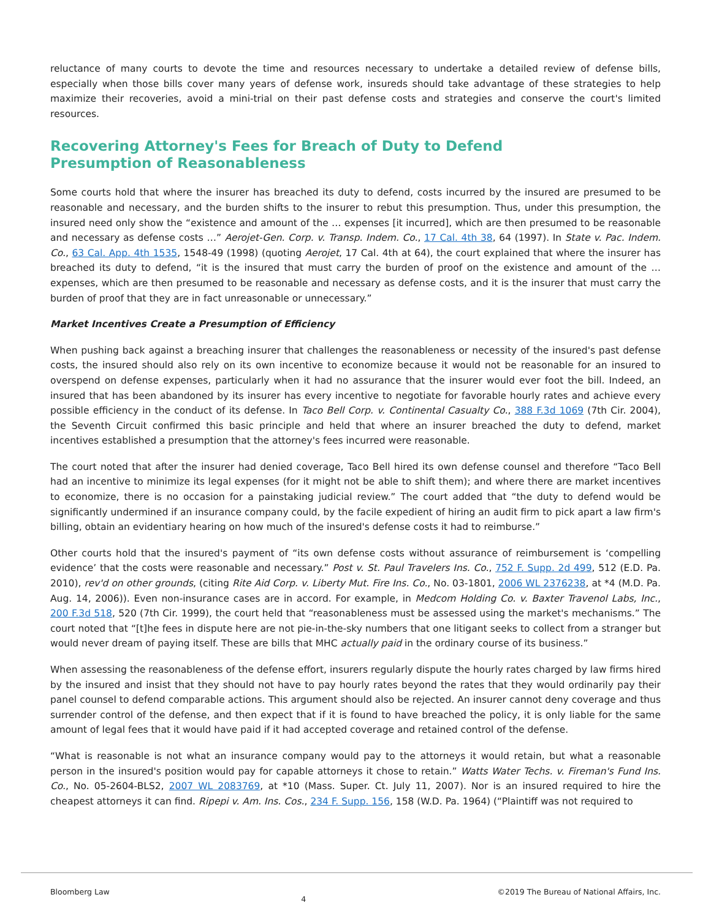reluctance of many courts to devote the time and resources necessary to undertake a detailed review of defense bills, especially when those bills cover many years of defense work, insureds should take advantage of these strategies to help maximize their recoveries, avoid a mini-trial on their past defense costs and strategies and conserve the court's limited resources.
Recovering Attorney's Fees for Breach of Duty to Defend Presumption of Reasonableness
Some courts hold that where the insurer has breached its duty to defend, costs incurred by the insured are presumed to be reasonable and necessary, and the burden shifts to the insurer to rebut this presumption. Thus, under this presumption, the insured need only show the “existence and amount of the … expenses [it incurred], which are then presumed to be reasonable and necessary as defense costs …” Aerojet-Gen. Corp. v. Transp. Indem. Co., 17 Cal. 4th 38, 64 (1997). In State v. Pac. Indem. Co., 63 Cal. App. 4th 1535, 1548-49 (1998) (quoting Aerojet, 17 Cal. 4th at 64), the court explained that where the insurer has breached its duty to defend, “it is the insured that must carry the burden of proof on the existence and amount of the … expenses, which are then presumed to be reasonable and necessary as defense costs, and it is the insurer that must carry the burden of proof that they are in fact unreasonable or unnecessary.”
Market Incentives Create a Presumption of Efficiency
When pushing back against a breaching insurer that challenges the reasonableness or necessity of the insured's past defense costs, the insured should also rely on its own incentive to economize because it would not be reasonable for an insured to overspend on defense expenses, particularly when it had no assurance that the insurer would ever foot the bill. Indeed, an insured that has been abandoned by its insurer has every incentive to negotiate for favorable hourly rates and achieve every possible efficiency in the conduct of its defense. In Taco Bell Corp. v. Continental Casualty Co., 388 F.3d 1069 (7th Cir. 2004), the Seventh Circuit confirmed this basic principle and held that where an insurer breached the duty to defend, market incentives established a presumption that the attorney's fees incurred were reasonable.
The court noted that after the insurer had denied coverage, Taco Bell hired its own defense counsel and therefore “Taco Bell had an incentive to minimize its legal expenses (for it might not be able to shift them); and where there are market incentives to economize, there is no occasion for a painstaking judicial review.” The court added that “the duty to defend would be significantly undermined if an insurance company could, by the facile expedient of hiring an audit firm to pick apart a law firm's billing, obtain an evidentiary hearing on how much of the insured's defense costs it had to reimburse.”
Other courts hold that the insured's payment of “its own defense costs without assurance of reimbursement is ‘compelling evidence’ that the costs were reasonable and necessary.” Post v. St. Paul Travelers Ins. Co., 752 F. Supp. 2d 499, 512 (E.D. Pa. 2010), rev'd on other grounds, (citing Rite Aid Corp. v. Liberty Mut. Fire Ins. Co., No. 03-1801, 2006 WL 2376238, at *4 (M.D. Pa. Aug. 14, 2006)). Even non-insurance cases are in accord. For example, in Medcom Holding Co. v. Baxter Travenol Labs, Inc., 200 F.3d 518, 520 (7th Cir. 1999), the court held that “reasonableness must be assessed using the market's mechanisms.” The court noted that “[t]he fees in dispute here are not pie-in-the-sky numbers that one litigant seeks to collect from a stranger but would never dream of paying itself. These are bills that MHC actually paid in the ordinary course of its business.”
When assessing the reasonableness of the defense effort, insurers regularly dispute the hourly rates charged by law firms hired by the insured and insist that they should not have to pay hourly rates beyond the rates that they would ordinarily pay their panel counsel to defend comparable actions. This argument should also be rejected. An insurer cannot deny coverage and thus surrender control of the defense, and then expect that if it is found to have breached the policy, it is only liable for the same amount of legal fees that it would have paid if it had accepted coverage and retained control of the defense.
“What is reasonable is not what an insurance company would pay to the attorneys it would retain, but what a reasonable person in the insured's position would pay for capable attorneys it chose to retain.” Watts Water Techs. v. Fireman's Fund Ins. Co., No. 05-2604-BLS2, 2007 WL 2083769, at *10 (Mass. Super. Ct. July 11, 2007). Nor is an insured required to hire the cheapest attorneys it can find. Ripepi v. Am. Ins. Cos., 234 F. Supp. 156, 158 (W.D. Pa. 1964) (“Plaintiff was not required to
Bloomberg Law 4 ©2019 The Bureau of National Affairs, Inc.